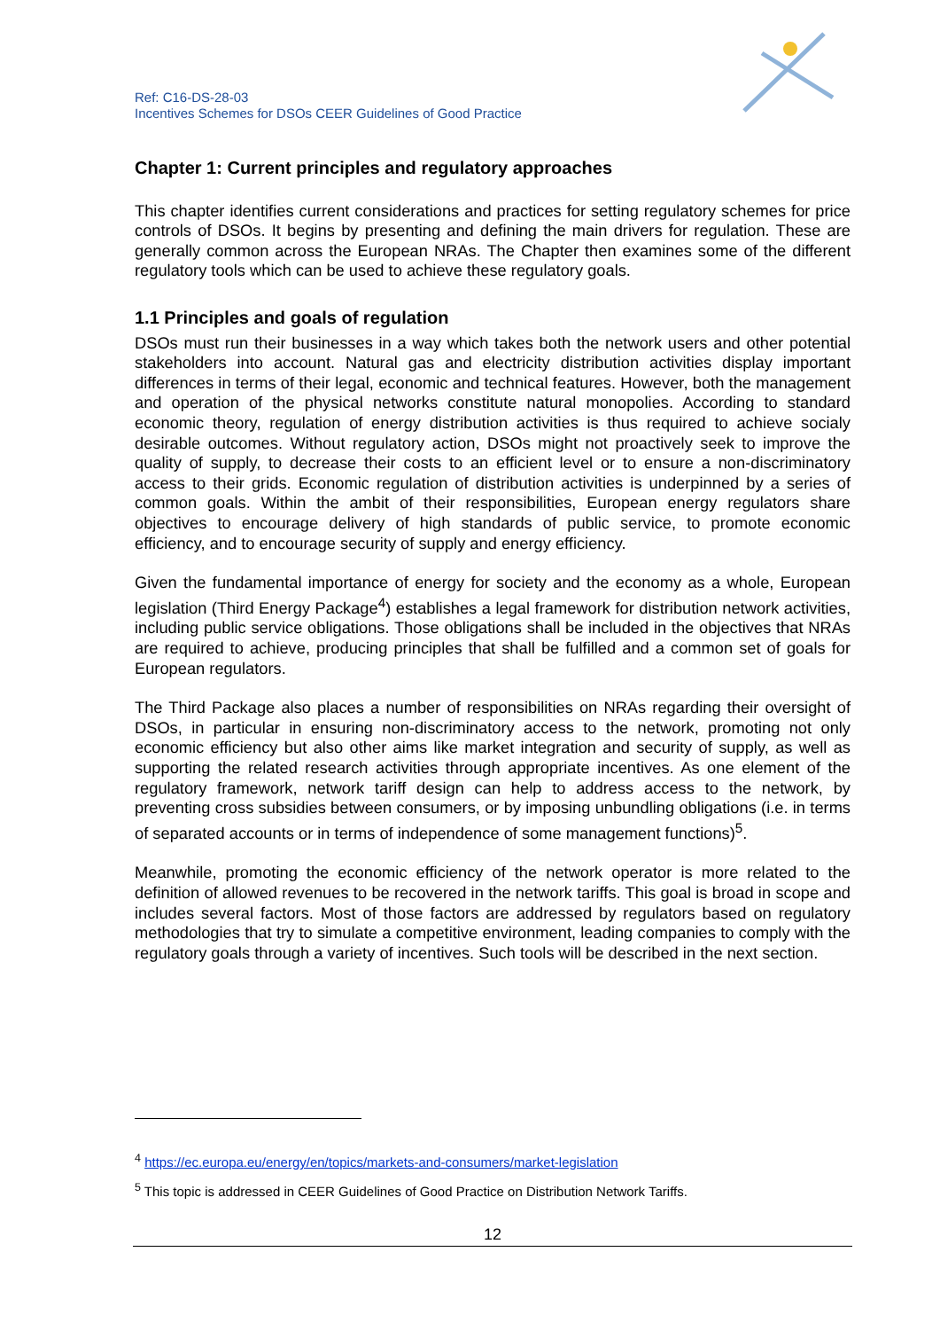Ref: C16-DS-28-03
Incentives Schemes for DSOs CEER Guidelines of Good Practice
Chapter 1: Current principles and regulatory approaches
This chapter identifies current considerations and practices for setting regulatory schemes for price controls of DSOs. It begins by presenting and defining the main drivers for regulation. These are generally common across the European NRAs. The Chapter then examines some of the different regulatory tools which can be used to achieve these regulatory goals.
1.1 Principles and goals of regulation
DSOs must run their businesses in a way which takes both the network users and other potential stakeholders into account. Natural gas and electricity distribution activities display important differences in terms of their legal, economic and technical features. However, both the management and operation of the physical networks constitute natural monopolies. According to standard economic theory, regulation of energy distribution activities is thus required to achieve socialy desirable outcomes. Without regulatory action, DSOs might not proactively seek to improve the quality of supply, to decrease their costs to an efficient level or to ensure a non-discriminatory access to their grids. Economic regulation of distribution activities is underpinned by a series of common goals. Within the ambit of their responsibilities, European energy regulators share objectives to encourage delivery of high standards of public service, to promote economic efficiency, and to encourage security of supply and energy efficiency.
Given the fundamental importance of energy for society and the economy as a whole, European legislation (Third Energy Package<sup>4</sup>) establishes a legal framework for distribution network activities, including public service obligations. Those obligations shall be included in the objectives that NRAs are required to achieve, producing principles that shall be fulfilled and a common set of goals for European regulators.
The Third Package also places a number of responsibilities on NRAs regarding their oversight of DSOs, in particular in ensuring non-discriminatory access to the network, promoting not only economic efficiency but also other aims like market integration and security of supply, as well as supporting the related research activities through appropriate incentives. As one element of the regulatory framework, network tariff design can help to address access to the network, by preventing cross subsidies between consumers, or by imposing unbundling obligations (i.e. in terms of separated accounts or in terms of independence of some management functions)<sup>5</sup>.
Meanwhile, promoting the economic efficiency of the network operator is more related to the definition of allowed revenues to be recovered in the network tariffs. This goal is broad in scope and includes several factors. Most of those factors are addressed by regulators based on regulatory methodologies that try to simulate a competitive environment, leading companies to comply with the regulatory goals through a variety of incentives. Such tools will be described in the next section.
<sup>4</sup> https://ec.europa.eu/energy/en/topics/markets-and-consumers/market-legislation
<sup>5</sup> This topic is addressed in CEER Guidelines of Good Practice on Distribution Network Tariffs.
12